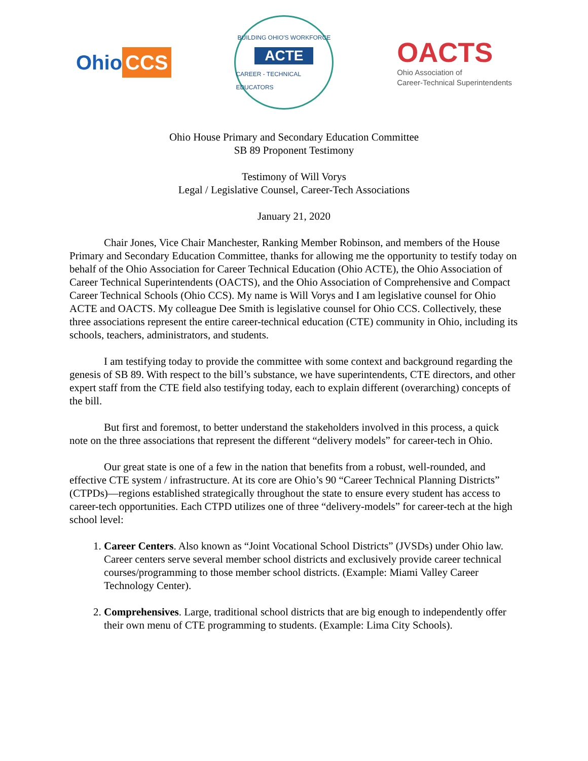Ohio CCS
BUILDING OHIO'S WORKFORCE
ACTE
CAREER - TECHNICAL EDUCATORS
OACTS
Ohio Association of
Career-Technical Superintendents
Ohio House Primary and Secondary Education Committee
SB 89 Proponent Testimony
Testimony of Will Vorys
Legal / Legislative Counsel, Career-Tech Associations
January 21, 2020
Chair Jones, Vice Chair Manchester, Ranking Member Robinson, and members of the House Primary and Secondary Education Committee, thanks for allowing me the opportunity to testify today on behalf of the Ohio Association for Career Technical Education (Ohio ACTE), the Ohio Association of Career Technical Superintendents (OACTS), and the Ohio Association of Comprehensive and Compact Career Technical Schools (Ohio CCS). My name is Will Vorys and I am legislative counsel for Ohio ACTE and OACTS. My colleague Dee Smith is legislative counsel for Ohio CCS. Collectively, these three associations represent the entire career-technical education (CTE) community in Ohio, including its schools, teachers, administrators, and students.
I am testifying today to provide the committee with some context and background regarding the genesis of SB 89. With respect to the bill’s substance, we have superintendents, CTE directors, and other expert staff from the CTE field also testifying today, each to explain different (overarching) concepts of the bill.
But first and foremost, to better understand the stakeholders involved in this process, a quick note on the three associations that represent the different “delivery models” for career-tech in Ohio.
Our great state is one of a few in the nation that benefits from a robust, well-rounded, and effective CTE system / infrastructure. At its core are Ohio’s 90 “Career Technical Planning Districts” (CTPDs)—regions established strategically throughout the state to ensure every student has access to career-tech opportunities. Each CTPD utilizes one of three “delivery-models” for career-tech at the high school level:
1. Career Centers. Also known as “Joint Vocational School Districts” (JVSDs) under Ohio law. Career centers serve several member school districts and exclusively provide career technical courses/programming to those member school districts. (Example: Miami Valley Career Technology Center).
2. Comprehensives. Large, traditional school districts that are big enough to independently offer their own menu of CTE programming to students. (Example: Lima City Schools).